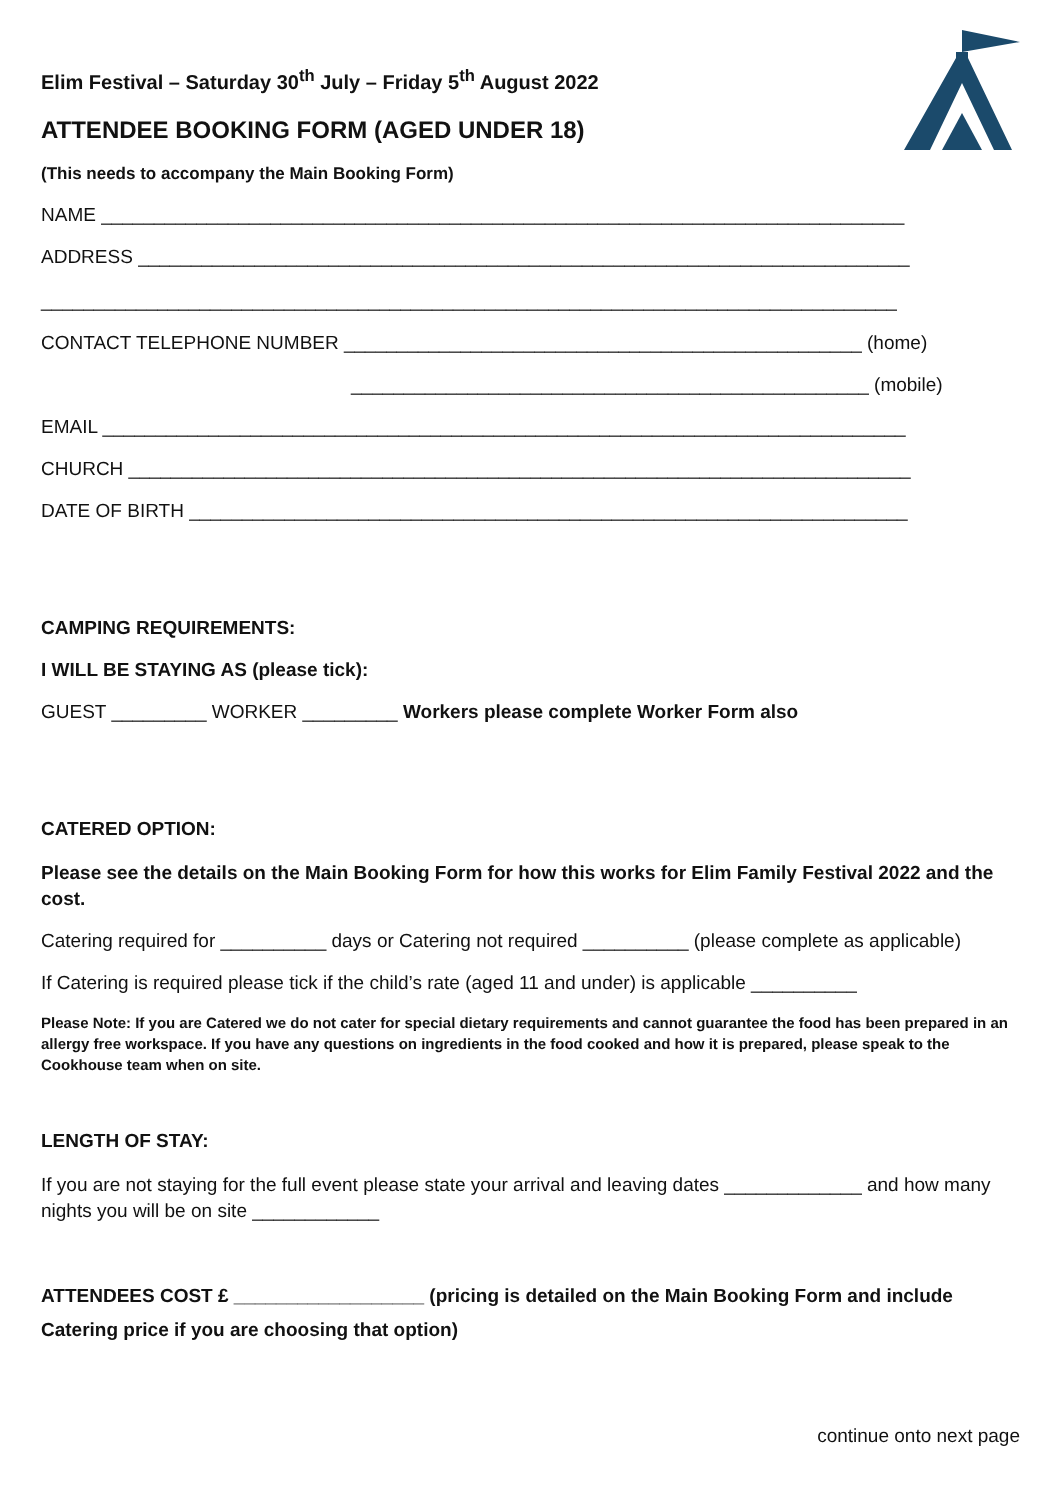Elim Festival – Saturday 30<sup>th</sup> July – Friday 5<sup>th</sup> August 2022
ATTENDEE BOOKING FORM (AGED UNDER 18)
(This needs to accompany the Main Booking Form)
NAME ____________________________________________________________________________
ADDRESS _________________________________________________________________________
_________________________________________________________________________________
CONTACT TELEPHONE NUMBER _________________________________________________ (home)
_________________________________________________ (mobile)
EMAIL ____________________________________________________________________________
CHURCH __________________________________________________________________________
DATE OF BIRTH ____________________________________________________________________
CAMPING REQUIREMENTS:
I WILL BE STAYING AS (please tick):
GUEST _________ WORKER _________ Workers please complete Worker Form also
CATERED OPTION:
Please see the details on the Main Booking Form for how this works for Elim Family Festival 2022 and the cost.
Catering required for __________ days or Catering not required __________ (please complete as applicable)
If Catering is required please tick if the child’s rate (aged 11 and under) is applicable __________
Please Note: If you are Catered we do not cater for special dietary requirements and cannot guarantee the food has been prepared in an allergy free workspace. If you have any questions on ingredients in the food cooked and how it is prepared, please speak to the Cookhouse team when on site.
LENGTH OF STAY:
If you are not staying for the full event please state your arrival and leaving dates _____________ and how many nights you will be on site ____________
ATTENDEES COST £ __________________ (pricing is detailed on the Main Booking Form and include Catering price if you are choosing that option)
continue onto next page